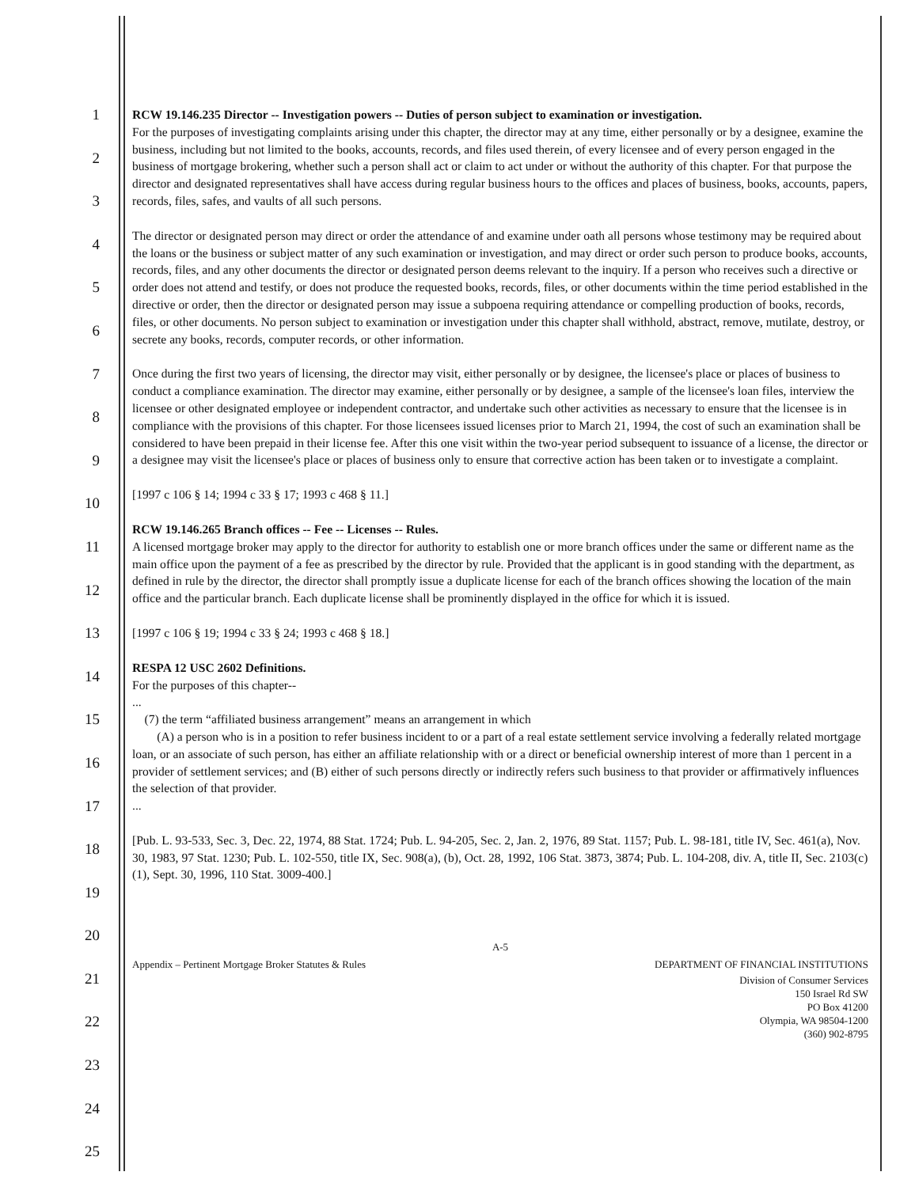1
2
3
4
5
6
7
8
9
10
11
12
13
14
15
16
17
18
19
20
21
22
23
24
25
RCW 19.146.235 Director -- Investigation powers -- Duties of person subject to examination or investigation.
For the purposes of investigating complaints arising under this chapter, the director may at any time, either personally or by a designee, examine the business, including but not limited to the books, accounts, records, and files used therein, of every licensee and of every person engaged in the business of mortgage brokering, whether such a person shall act or claim to act under or without the authority of this chapter. For that purpose the director and designated representatives shall have access during regular business hours to the offices and places of business, books, accounts, papers, records, files, safes, and vaults of all such persons.
The director or designated person may direct or order the attendance of and examine under oath all persons whose testimony may be required about the loans or the business or subject matter of any such examination or investigation, and may direct or order such person to produce books, accounts, records, files, and any other documents the director or designated person deems relevant to the inquiry. If a person who receives such a directive or order does not attend and testify, or does not produce the requested books, records, files, or other documents within the time period established in the directive or order, then the director or designated person may issue a subpoena requiring attendance or compelling production of books, records, files, or other documents. No person subject to examination or investigation under this chapter shall withhold, abstract, remove, mutilate, destroy, or secrete any books, records, computer records, or other information.
Once during the first two years of licensing, the director may visit, either personally or by designee, the licensee's place or places of business to conduct a compliance examination. The director may examine, either personally or by designee, a sample of the licensee's loan files, interview the licensee or other designated employee or independent contractor, and undertake such other activities as necessary to ensure that the licensee is in compliance with the provisions of this chapter. For those licensees issued licenses prior to March 21, 1994, the cost of such an examination shall be considered to have been prepaid in their license fee. After this one visit within the two-year period subsequent to issuance of a license, the director or a designee may visit the licensee's place or places of business only to ensure that corrective action has been taken or to investigate a complaint.
[1997 c 106 § 14; 1994 c 33 § 17; 1993 c 468 § 11.]
RCW 19.146.265 Branch offices -- Fee -- Licenses -- Rules.
A licensed mortgage broker may apply to the director for authority to establish one or more branch offices under the same or different name as the main office upon the payment of a fee as prescribed by the director by rule. Provided that the applicant is in good standing with the department, as defined in rule by the director, the director shall promptly issue a duplicate license for each of the branch offices showing the location of the main office and the particular branch. Each duplicate license shall be prominently displayed in the office for which it is issued.
[1997 c 106 § 19; 1994 c 33 § 24; 1993 c 468 § 18.]
RESPA 12 USC 2602 Definitions.
For the purposes of this chapter--
...
(7) the term “affiliated business arrangement” means an arrangement in which
(A) a person who is in a position to refer business incident to or a part of a real estate settlement service involving a federally related mortgage loan, or an associate of such person, has either an affiliate relationship with or a direct or beneficial ownership interest of more than 1 percent in a provider of settlement services; and (B) either of such persons directly or indirectly refers such business to that provider or affirmatively influences the selection of that provider.
...
[Pub. L. 93-533, Sec. 3, Dec. 22, 1974, 88 Stat. 1724; Pub. L. 94-205, Sec. 2, Jan. 2, 1976, 89 Stat. 1157; Pub. L. 98-181, title IV, Sec. 461(a), Nov. 30, 1983, 97 Stat. 1230; Pub. L. 102-550, title IX, Sec. 908(a), (b), Oct. 28, 1992, 106 Stat. 3873, 3874; Pub. L. 104-208, div. A, title II, Sec. 2103(c)(1), Sept. 30, 1996, 110 Stat. 3009-400.]
A-5
Appendix – Pertinent Mortgage Broker Statutes & Rules DEPARTMENT OF FINANCIAL INSTITUTIONS
Division of Consumer Services
150 Israel Rd SW
PO Box 41200
Olympia, WA 98504-1200
(360) 902-8795